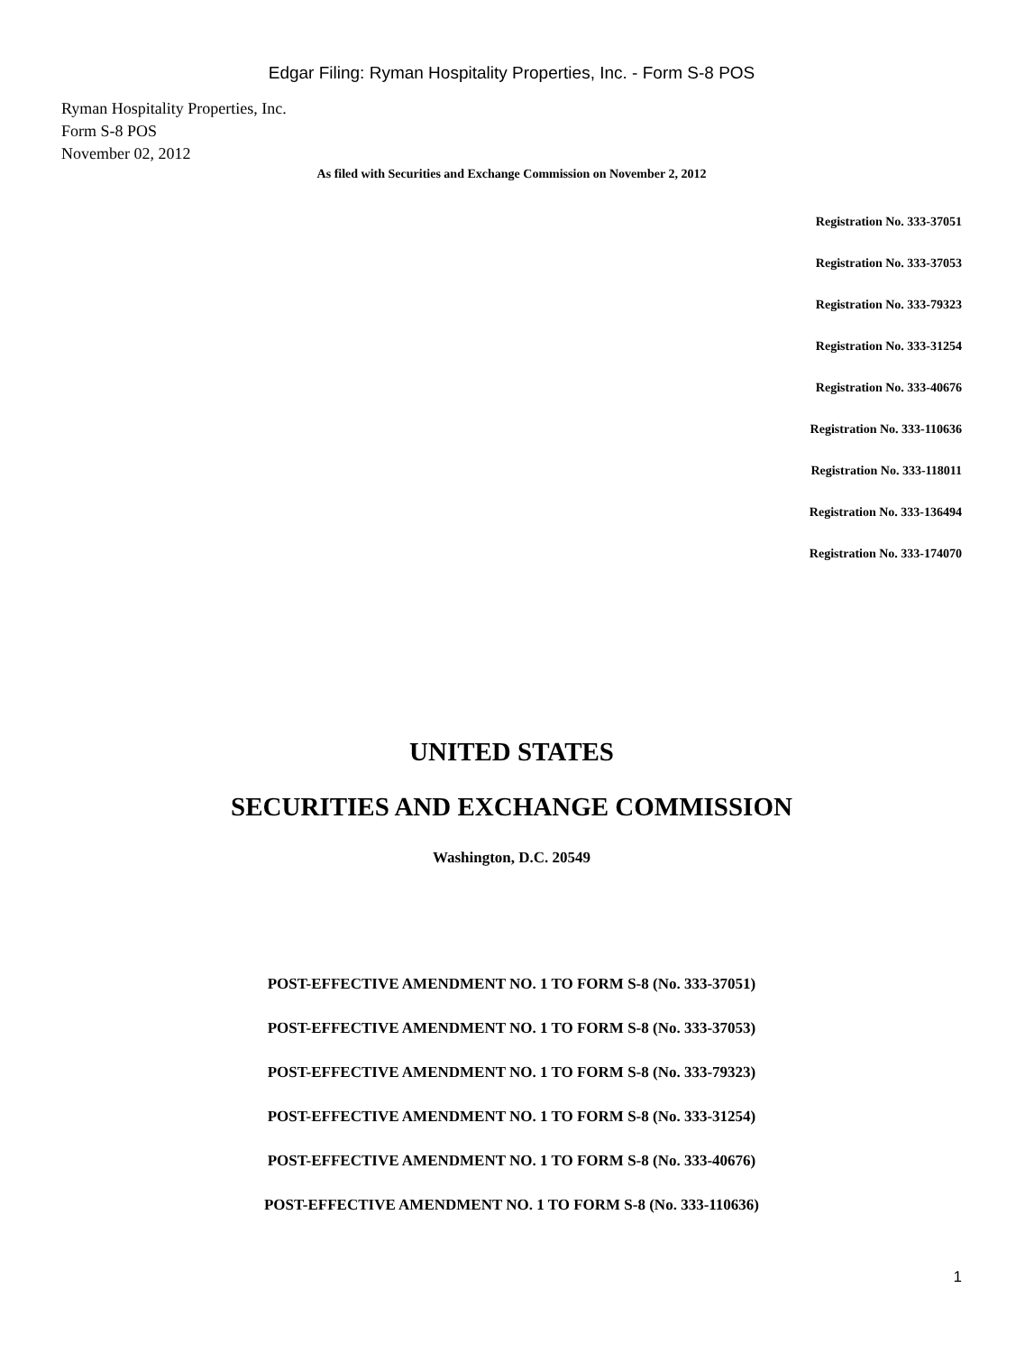Edgar Filing: Ryman Hospitality Properties, Inc. - Form S-8 POS
Ryman Hospitality Properties, Inc.
Form S-8 POS
November 02, 2012
As filed with Securities and Exchange Commission on November 2, 2012
Registration No. 333-37051
Registration No. 333-37053
Registration No. 333-79323
Registration No. 333-31254
Registration No. 333-40676
Registration No. 333-110636
Registration No. 333-118011
Registration No. 333-136494
Registration No. 333-174070
UNITED STATES
SECURITIES AND EXCHANGE COMMISSION
Washington, D.C. 20549
POST-EFFECTIVE AMENDMENT NO. 1 TO FORM S-8 (No. 333-37051)
POST-EFFECTIVE AMENDMENT NO. 1 TO FORM S-8 (No. 333-37053)
POST-EFFECTIVE AMENDMENT NO. 1 TO FORM S-8 (No. 333-79323)
POST-EFFECTIVE AMENDMENT NO. 1 TO FORM S-8 (No. 333-31254)
POST-EFFECTIVE AMENDMENT NO. 1 TO FORM S-8 (No. 333-40676)
POST-EFFECTIVE AMENDMENT NO. 1 TO FORM S-8 (No. 333-110636)
1